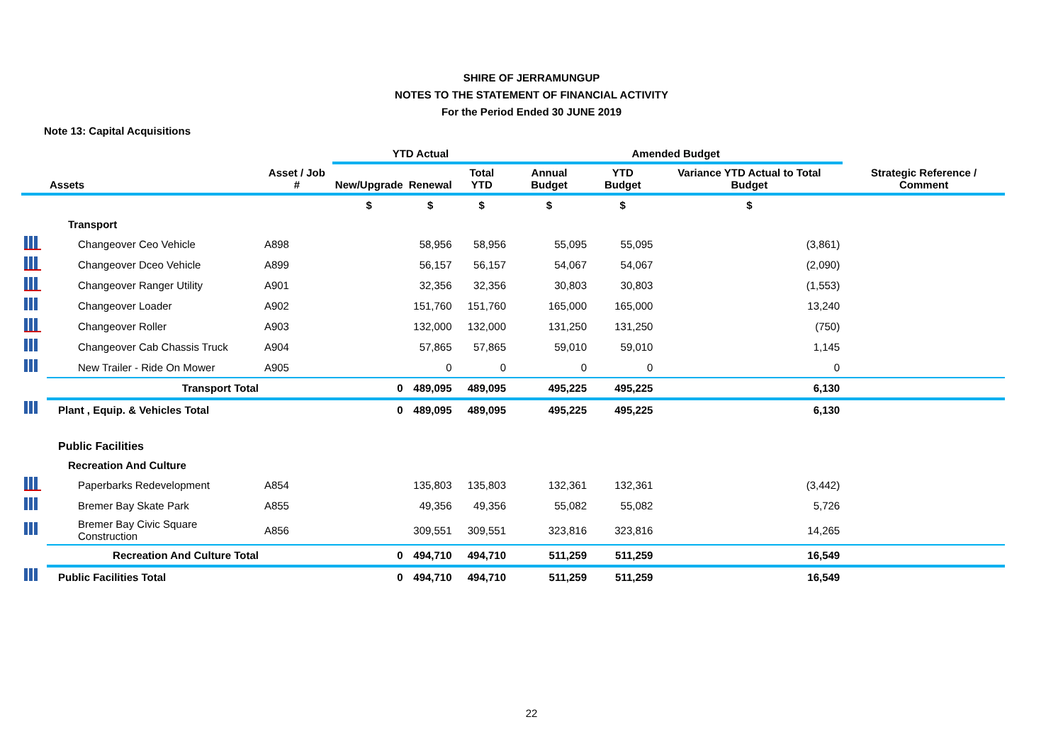SHIRE OF JERRAMUNGUP
NOTES TO THE STATEMENT OF FINANCIAL ACTIVITY
For the Period Ended 30 JUNE 2019
Note 13: Capital Acquisitions
| | | | YTD Actual | | | Amended Budget | | | |
| --- | --- | --- | --- | --- | --- | --- | --- | --- | --- |
| | Assets | Asset / Job # | New/Upgrade | Renewal | Total YTD | Annual Budget | YTD Budget | Variance YTD Actual to Total Budget | Strategic Reference / Comment |
| | | | $ | $ | $ | $ | $ | $ | |
| | Transport | | | | | | | | |
| | Changeover Ceo Vehicle | A898 | | 58,956 | 58,956 | 55,095 | 55,095 | (3,861) | |
| | Changeover Dceo Vehicle | A899 | | 56,157 | 56,157 | 54,067 | 54,067 | (2,090) | |
| | Changeover Ranger Utility | A901 | | 32,356 | 32,356 | 30,803 | 30,803 | (1,553) | |
| | Changeover Loader | A902 | | 151,760 | 151,760 | 165,000 | 165,000 | 13,240 | |
| | Changeover Roller | A903 | | 132,000 | 132,000 | 131,250 | 131,250 | (750) | |
| | Changeover Cab Chassis Truck | A904 | | 57,865 | 57,865 | 59,010 | 59,010 | 1,145 | |
| | New Trailer - Ride On Mower | A905 | | 0 | 0 | 0 | 0 | 0 | |
| | Transport Total | | 0 | 489,095 | 489,095 | 495,225 | 495,225 | 6,130 | |
| | Plant , Equip. & Vehicles Total | | 0 | 489,095 | 489,095 | 495,225 | 495,225 | 6,130 | |
| | Public Facilities | | | | | | | | |
| | Recreation And Culture | | | | | | | | |
| | Paperbarks Redevelopment | A854 | | 135,803 | 135,803 | 132,361 | 132,361 | (3,442) | |
| | Bremer Bay Skate Park | A855 | | 49,356 | 49,356 | 55,082 | 55,082 | 5,726 | |
| | Bremer Bay Civic Square Construction | A856 | | 309,551 | 309,551 | 323,816 | 323,816 | 14,265 | |
| | Recreation And Culture Total | | 0 | 494,710 | 494,710 | 511,259 | 511,259 | 16,549 | |
| | Public Facilities Total | | 0 | 494,710 | 494,710 | 511,259 | 511,259 | 16,549 | |
22